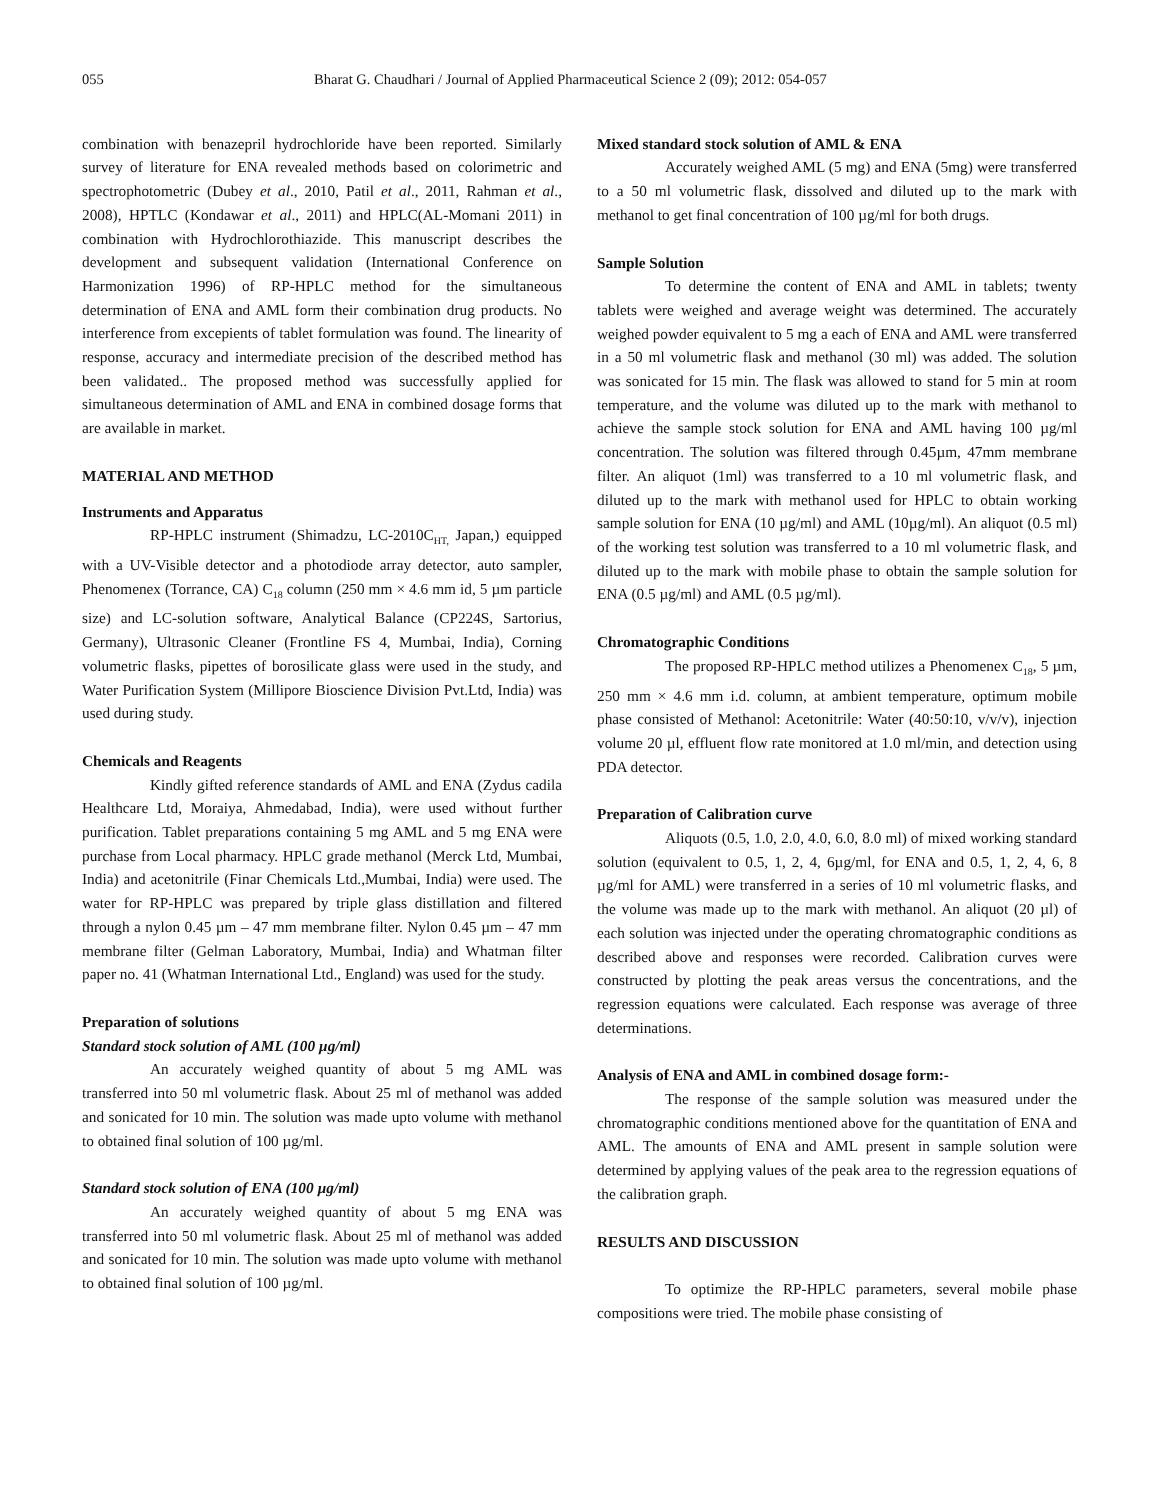055 Bharat G. Chaudhari / Journal of Applied Pharmaceutical Science 2 (09); 2012: 054-057
combination with benazepril hydrochloride have been reported. Similarly survey of literature for ENA revealed methods based on colorimetric and spectrophotometric (Dubey et al., 2010, Patil et al., 2011, Rahman et al., 2008), HPTLC (Kondawar et al., 2011) and HPLC(AL-Momani 2011) in combination with Hydrochlorothiazide. This manuscript describes the development and subsequent validation (International Conference on Harmonization 1996) of RP-HPLC method for the simultaneous determination of ENA and AML form their combination drug products. No interference from excepients of tablet formulation was found. The linearity of response, accuracy and intermediate precision of the described method has been validated.. The proposed method was successfully applied for simultaneous determination of AML and ENA in combined dosage forms that are available in market.
MATERIAL AND METHOD
Instruments and Apparatus
RP-HPLC instrument (Shimadzu, LC-2010C<sub>HT,</sub> Japan,) equipped with a UV-Visible detector and a photodiode array detector, auto sampler, Phenomenex (Torrance, CA) C<sub>18</sub> column (250 mm × 4.6 mm id, 5 µm particle size) and LC-solution software, Analytical Balance (CP224S, Sartorius, Germany), Ultrasonic Cleaner (Frontline FS 4, Mumbai, India), Corning volumetric flasks, pipettes of borosilicate glass were used in the study, and Water Purification System (Millipore Bioscience Division Pvt.Ltd, India) was used during study.
Chemicals and Reagents
Kindly gifted reference standards of AML and ENA (Zydus cadila Healthcare Ltd, Moraiya, Ahmedabad, India), were used without further purification. Tablet preparations containing 5 mg AML and 5 mg ENA were purchase from Local pharmacy. HPLC grade methanol (Merck Ltd, Mumbai, India) and acetonitrile (Finar Chemicals Ltd.,Mumbai, India) were used. The water for RP-HPLC was prepared by triple glass distillation and filtered through a nylon 0.45 µm – 47 mm membrane filter. Nylon 0.45 µm – 47 mm membrane filter (Gelman Laboratory, Mumbai, India) and Whatman filter paper no. 41 (Whatman International Ltd., England) was used for the study.
Preparation of solutions
Standard stock solution of AML (100 µg/ml)
An accurately weighed quantity of about 5 mg AML was transferred into 50 ml volumetric flask. About 25 ml of methanol was added and sonicated for 10 min. The solution was made upto volume with methanol to obtained final solution of 100 µg/ml.
Standard stock solution of ENA (100 µg/ml)
An accurately weighed quantity of about 5 mg ENA was transferred into 50 ml volumetric flask. About 25 ml of methanol was added and sonicated for 10 min. The solution was made upto volume with methanol to obtained final solution of 100 µg/ml.
Mixed standard stock solution of AML & ENA
Accurately weighed AML (5 mg) and ENA (5mg) were transferred to a 50 ml volumetric flask, dissolved and diluted up to the mark with methanol to get final concentration of 100 µg/ml for both drugs.
Sample Solution
To determine the content of ENA and AML in tablets; twenty tablets were weighed and average weight was determined. The accurately weighed powder equivalent to 5 mg a each of ENA and AML were transferred in a 50 ml volumetric flask and methanol (30 ml) was added. The solution was sonicated for 15 min. The flask was allowed to stand for 5 min at room temperature, and the volume was diluted up to the mark with methanol to achieve the sample stock solution for ENA and AML having 100 µg/ml concentration. The solution was filtered through 0.45µm, 47mm membrane filter. An aliquot (1ml) was transferred to a 10 ml volumetric flask, and diluted up to the mark with methanol used for HPLC to obtain working sample solution for ENA (10 µg/ml) and AML (10µg/ml). An aliquot (0.5 ml) of the working test solution was transferred to a 10 ml volumetric flask, and diluted up to the mark with mobile phase to obtain the sample solution for ENA (0.5 µg/ml) and AML (0.5 µg/ml).
Chromatographic Conditions
The proposed RP-HPLC method utilizes a Phenomenex C<sub>18</sub>, 5 µm, 250 mm × 4.6 mm i.d. column, at ambient temperature, optimum mobile phase consisted of Methanol: Acetonitrile: Water (40:50:10, v/v/v), injection volume 20 µl, effluent flow rate monitored at 1.0 ml/min, and detection using PDA detector.
Preparation of Calibration curve
Aliquots (0.5, 1.0, 2.0, 4.0, 6.0, 8.0 ml) of mixed working standard solution (equivalent to 0.5, 1, 2, 4, 6µg/ml, for ENA and 0.5, 1, 2, 4, 6, 8 µg/ml for AML) were transferred in a series of 10 ml volumetric flasks, and the volume was made up to the mark with methanol. An aliquot (20 µl) of each solution was injected under the operating chromatographic conditions as described above and responses were recorded. Calibration curves were constructed by plotting the peak areas versus the concentrations, and the regression equations were calculated. Each response was average of three determinations.
Analysis of ENA and AML in combined dosage form:-
The response of the sample solution was measured under the chromatographic conditions mentioned above for the quantitation of ENA and AML. The amounts of ENA and AML present in sample solution were determined by applying values of the peak area to the regression equations of the calibration graph.
RESULTS AND DISCUSSION
To optimize the RP-HPLC parameters, several mobile phase compositions were tried. The mobile phase consisting of